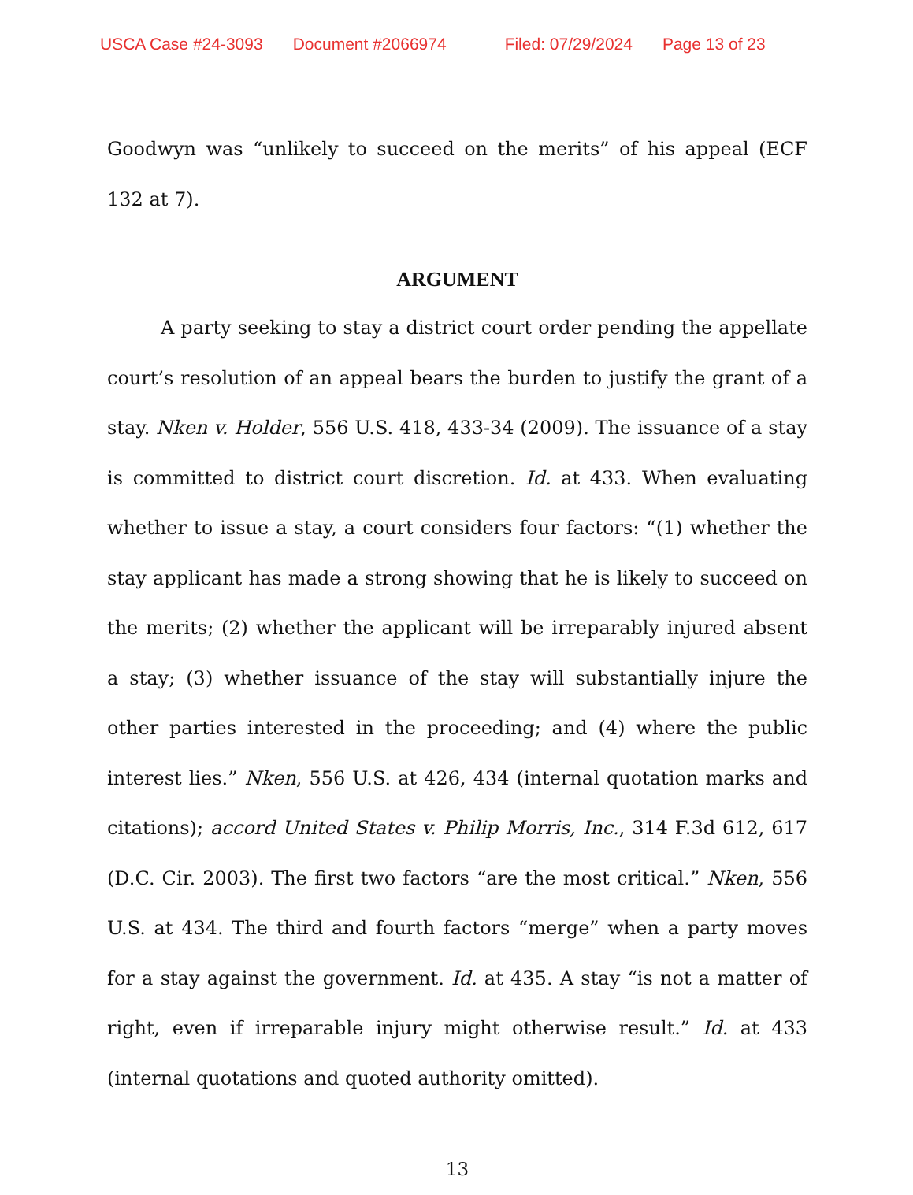USCA Case #24-3093 Document #2066974 Filed: 07/29/2024 Page 13 of 23
Goodwyn was “unlikely to succeed on the merits” of his appeal (ECF 132 at 7).
ARGUMENT
A party seeking to stay a district court order pending the appellate court’s resolution of an appeal bears the burden to justify the grant of a stay. Nken v. Holder, 556 U.S. 418, 433-34 (2009). The issuance of a stay is committed to district court discretion. Id. at 433. When evaluating whether to issue a stay, a court considers four factors: “(1) whether the stay applicant has made a strong showing that he is likely to succeed on the merits; (2) whether the applicant will be irreparably injured absent a stay; (3) whether issuance of the stay will substantially injure the other parties interested in the proceeding; and (4) where the public interest lies.” Nken, 556 U.S. at 426, 434 (internal quotation marks and citations); accord United States v. Philip Morris, Inc., 314 F.3d 612, 617 (D.C. Cir. 2003). The first two factors “are the most critical.” Nken, 556 U.S. at 434. The third and fourth factors “merge” when a party moves for a stay against the government. Id. at 435. A stay “is not a matter of right, even if irreparable injury might otherwise result.” Id. at 433 (internal quotations and quoted authority omitted).
13